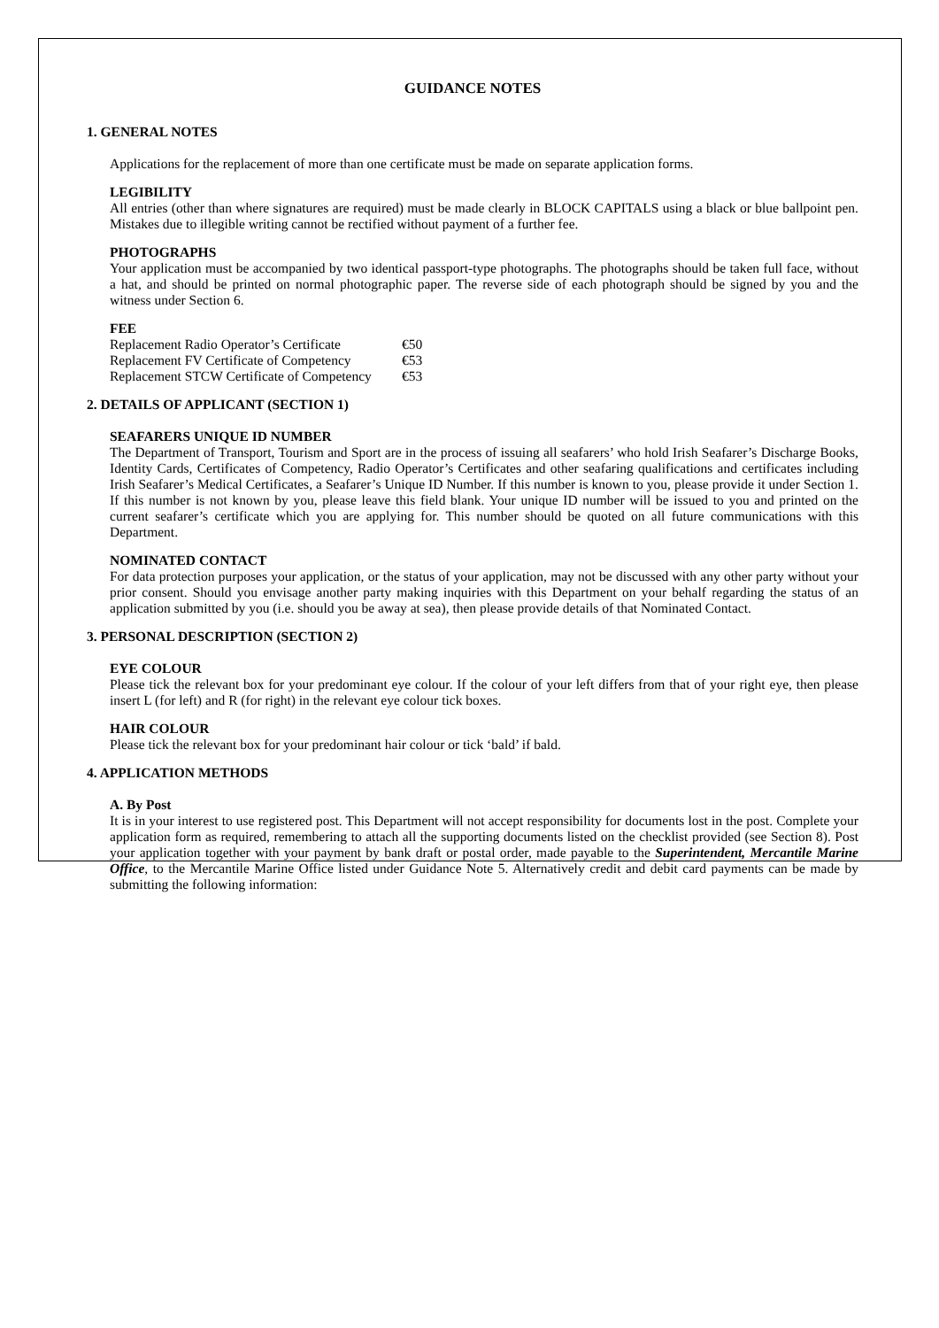GUIDANCE NOTES
1. GENERAL NOTES
Applications for the replacement of more than one certificate must be made on separate application forms.
LEGIBILITY
All entries (other than where signatures are required) must be made clearly in BLOCK CAPITALS using a black or blue ballpoint pen. Mistakes due to illegible writing cannot be rectified without payment of a further fee.
PHOTOGRAPHS
Your application must be accompanied by two identical passport-type photographs. The photographs should be taken full face, without a hat, and should be printed on normal photographic paper. The reverse side of each photograph should be signed by you and the witness under Section 6.
FEE
| Replacement Radio Operator’s Certificate | €50 |
| Replacement FV Certificate of Competency | €53 |
| Replacement STCW Certificate of Competency | €53 |
2. DETAILS OF APPLICANT (SECTION 1)
SEAFARERS UNIQUE ID NUMBER
The Department of Transport, Tourism and Sport are in the process of issuing all seafarers’ who hold Irish Seafarer’s Discharge Books, Identity Cards, Certificates of Competency, Radio Operator’s Certificates and other seafaring qualifications and certificates including Irish Seafarer’s Medical Certificates, a Seafarer’s Unique ID Number. If this number is known to you, please provide it under Section 1. If this number is not known by you, please leave this field blank. Your unique ID number will be issued to you and printed on the current seafarer’s certificate which you are applying for. This number should be quoted on all future communications with this Department.
NOMINATED CONTACT
For data protection purposes your application, or the status of your application, may not be discussed with any other party without your prior consent. Should you envisage another party making inquiries with this Department on your behalf regarding the status of an application submitted by you (i.e. should you be away at sea), then please provide details of that Nominated Contact.
3. PERSONAL DESCRIPTION (SECTION 2)
EYE COLOUR
Please tick the relevant box for your predominant eye colour. If the colour of your left differs from that of your right eye, then please insert L (for left) and R (for right) in the relevant eye colour tick boxes.
HAIR COLOUR
Please tick the relevant box for your predominant hair colour or tick ‘bald’ if bald.
4. APPLICATION METHODS
A. By Post
It is in your interest to use registered post. This Department will not accept responsibility for documents lost in the post. Complete your application form as required, remembering to attach all the supporting documents listed on the checklist provided (see Section 8). Post your application together with your payment by bank draft or postal order, made payable to the Superintendent, Mercantile Marine Office, to the Mercantile Marine Office listed under Guidance Note 5. Alternatively credit and debit card payments can be made by submitting the following information: